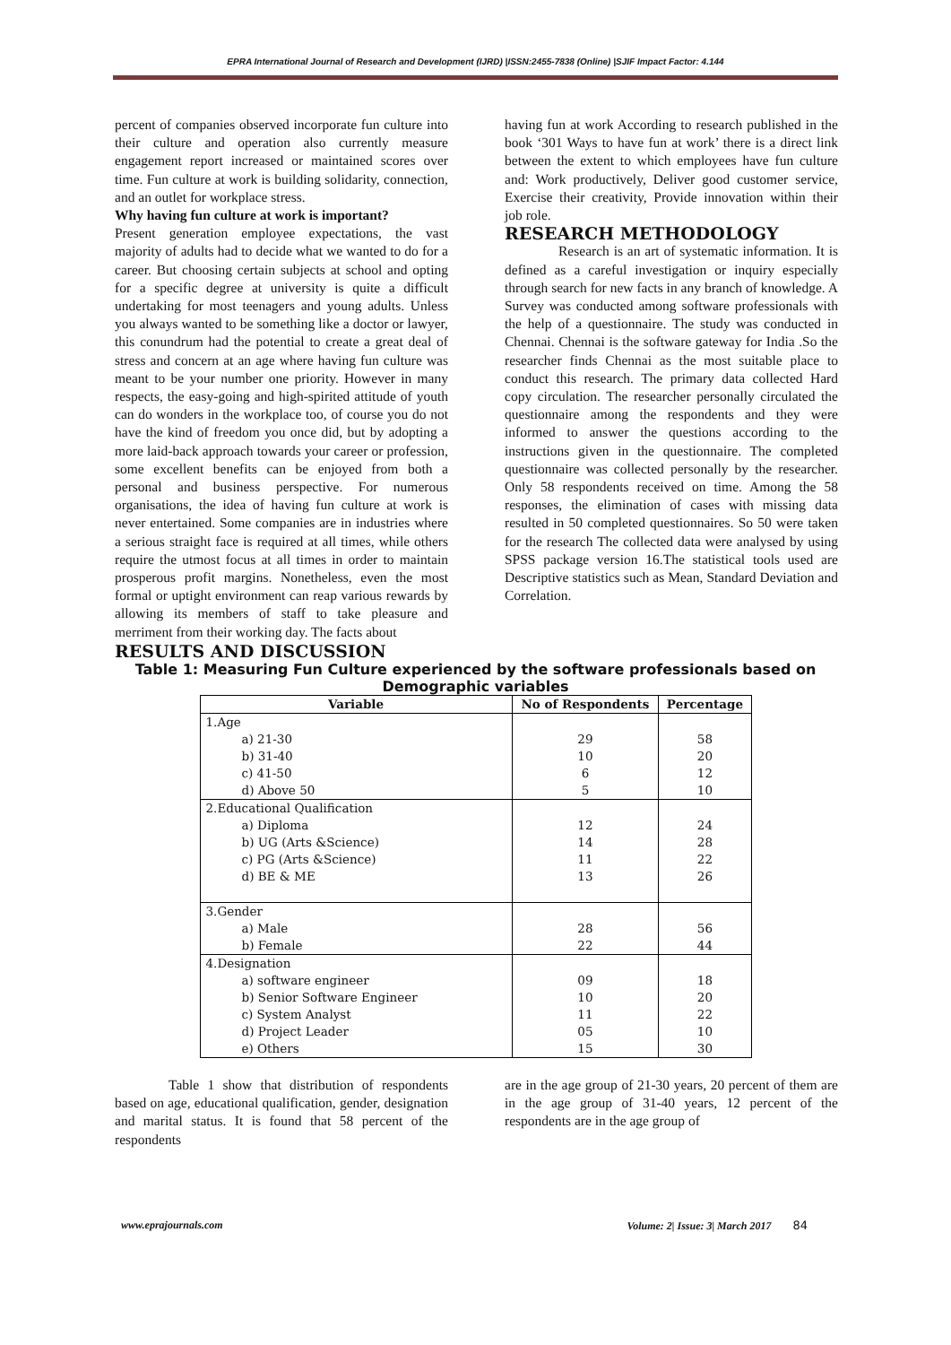EPRA International Journal of Research and Development (IJRD) |ISSN:2455-7838 (Online) |SJIF Impact Factor: 4.144
percent of companies observed incorporate fun culture into their culture and operation also currently measure engagement report increased or maintained scores over time. Fun culture at work is building solidarity, connection, and an outlet for workplace stress.
Why having fun culture at work is important?
Present generation employee expectations, the vast majority of adults had to decide what we wanted to do for a career. But choosing certain subjects at school and opting for a specific degree at university is quite a difficult undertaking for most teenagers and young adults. Unless you always wanted to be something like a doctor or lawyer, this conundrum had the potential to create a great deal of stress and concern at an age where having fun culture was meant to be your number one priority. However in many respects, the easy-going and high-spirited attitude of youth can do wonders in the workplace too, of course you do not have the kind of freedom you once did, but by adopting a more laid-back approach towards your career or profession, some excellent benefits can be enjoyed from both a personal and business perspective. For numerous organisations, the idea of having fun culture at work is never entertained. Some companies are in industries where a serious straight face is required at all times, while others require the utmost focus at all times in order to maintain prosperous profit margins. Nonetheless, even the most formal or uptight environment can reap various rewards by allowing its members of staff to take pleasure and merriment from their working day. The facts about
having fun at work According to research published in the book ‘301 Ways to have fun at work’ there is a direct link between the extent to which employees have fun culture and: Work productively, Deliver good customer service, Exercise their creativity, Provide innovation within their job role.
RESEARCH METHODOLOGY
Research is an art of systematic information. It is defined as a careful investigation or inquiry especially through search for new facts in any branch of knowledge. A Survey was conducted among software professionals with the help of a questionnaire. The study was conducted in Chennai. Chennai is the software gateway for India .So the researcher finds Chennai as the most suitable place to conduct this research. The primary data collected Hard copy circulation. The researcher personally circulated the questionnaire among the respondents and they were informed to answer the questions according to the instructions given in the questionnaire. The completed questionnaire was collected personally by the researcher. Only 58 respondents received on time. Among the 58 responses, the elimination of cases with missing data resulted in 50 completed questionnaires. So 50 were taken for the research The collected data were analysed by using SPSS package version 16.The statistical tools used are Descriptive statistics such as Mean, Standard Deviation and Correlation.
RESULTS AND DISCUSSION
Table 1: Measuring Fun Culture experienced by the software professionals based on Demographic variables
| Variable | No of Respondents | Percentage |
| --- | --- | --- |
| 1.Age a) 21-30 b) 31-40 c) 41-50 d) Above 50 | 29 10 6 5 | 58 20 12 10 |
| 2.Educational Qualification a) Diploma b) UG (Arts &Science) c) PG (Arts &Science) d) BE & ME | 12 14 11 13 | 24 28 22 26 |
| 3.Gender a) Male b) Female | 28 22 | 56 44 |
| 4.Designation a) software engineer b) Senior Software Engineer c) System Analyst d) Project Leader e) Others | 09 10 11 05 15 | 18 20 22 10 30 |
Table 1 show that distribution of respondents based on age, educational qualification, gender, designation and marital status. It is found that 58 percent of the respondents
are in the age group of 21-30 years, 20 percent of them are in the age group of 31-40 years, 12 percent of the respondents are in the age group of
www.eprajournals.com Volume: 2| Issue: 3| March 2017 84